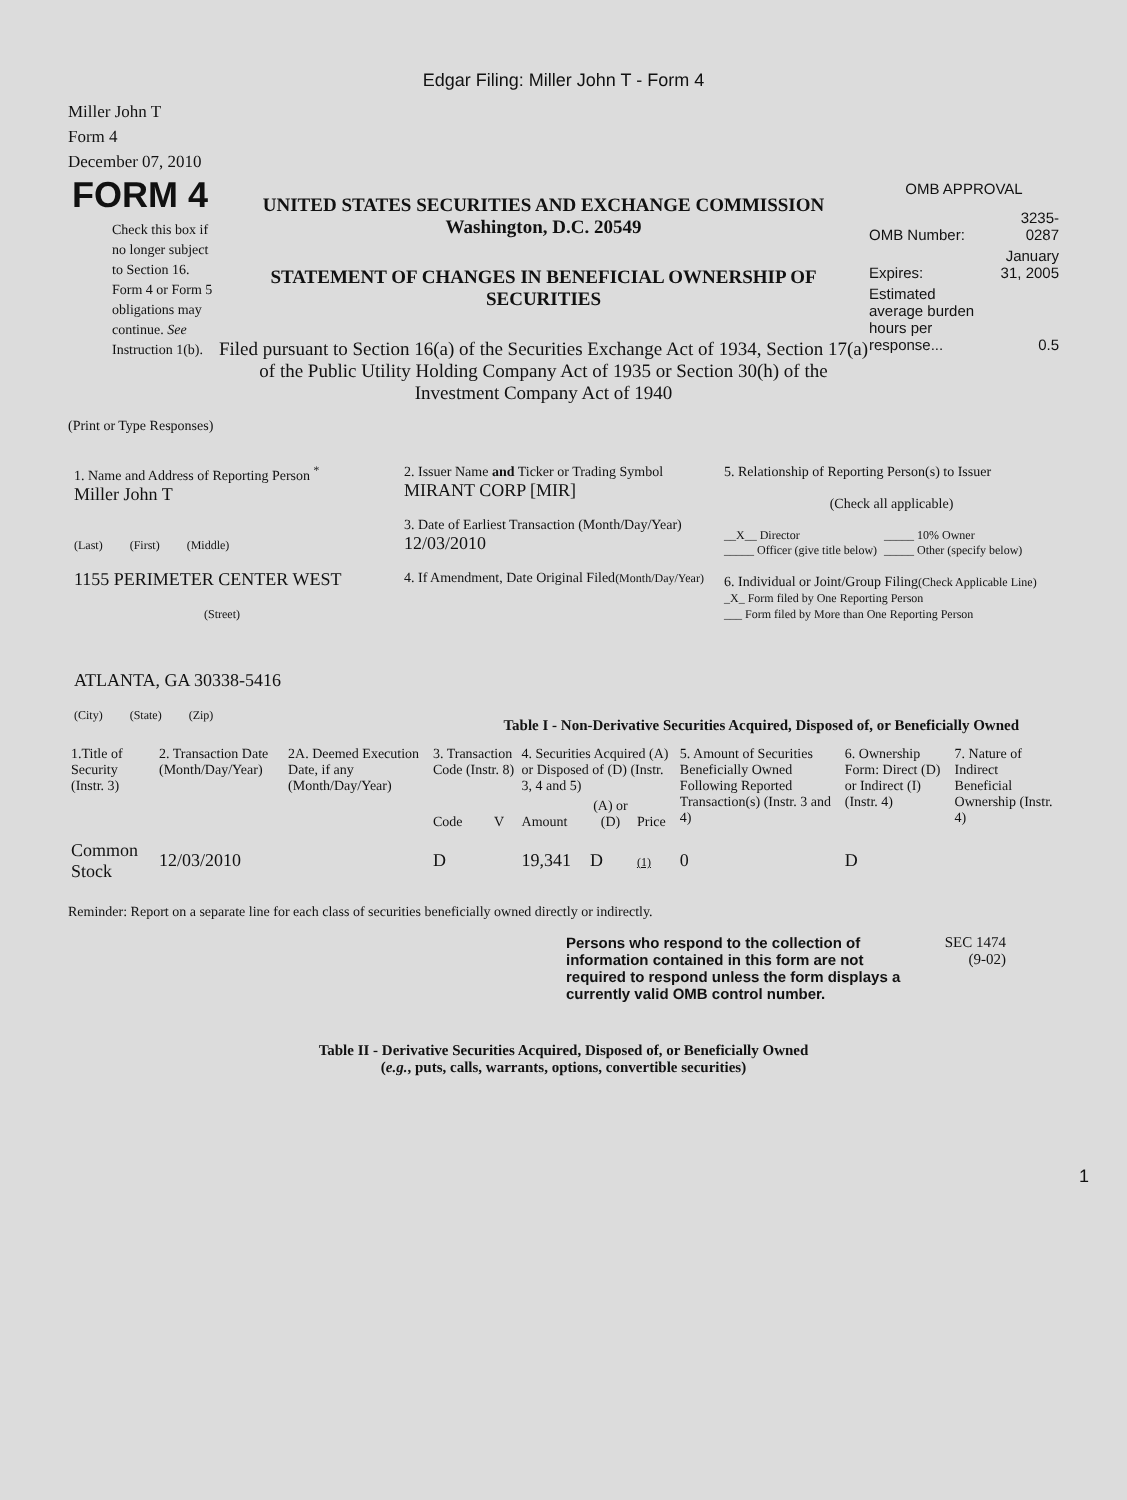Edgar Filing: Miller John T - Form 4
Miller John T
Form 4
December 07, 2010
FORM 4
Check this box if no longer subject to Section 16. Form 4 or Form 5 obligations may continue. See Instruction 1(b).
UNITED STATES SECURITIES AND EXCHANGE COMMISSION
Washington, D.C. 20549
STATEMENT OF CHANGES IN BENEFICIAL OWNERSHIP OF SECURITIES
Filed pursuant to Section 16(a) of the Securities Exchange Act of 1934, Section 17(a) of the Public Utility Holding Company Act of 1935 or Section 30(h) of the Investment Company Act of 1940
OMB APPROVAL
| OMB Number: | 3235-0287 |
| Expires: | January 31, 2005 |
| Estimated average burden hours per response... | 0.5 |
(Print or Type Responses)
1. Name and Address of Reporting Person <sup>*</sup>
Miller John T
(Last) (First) (Middle)
1155 PERIMETER CENTER WEST
(Street)
ATLANTA, GA 30338-5416
(City) (State) (Zip)
2. Issuer Name and Ticker or Trading Symbol
MIRANT CORP [MIR]
3. Date of Earliest Transaction (Month/Day/Year)
12/03/2010
4. If Amendment, Date Original Filed(Month/Day/Year)
5. Relationship of Reporting Person(s) to Issuer
(Check all applicable)
__X__ Director
_____ Officer (give title below)
_____ 10% Owner
_____ Other (specify below)
6. Individual or Joint/Group Filing(Check Applicable Line)
_X_ Form filed by One Reporting Person
___ Form filed by More than One Reporting Person
Table I - Non-Derivative Securities Acquired, Disposed of, or Beneficially Owned
| 1.Title of Security (Instr. 3) | 2. Transaction Date (Month/Day/Year) | 2A. Deemed Execution Date, if any (Month/Day/Year) | 3. Transaction Code (Instr. 8) | | 4. Securities Acquired (A) or Disposed of (D) (Instr. 3, 4 and 5) | | | 5. Amount of Securities Beneficially Owned Following Reported Transaction(s) (Instr. 3 and 4) | 6. Ownership Form: Direct (D) or Indirect (I) (Instr. 4) | 7. Nature of Indirect Beneficial Ownership (Instr. 4) |
| --- | --- | --- | --- | --- | --- | --- | --- | --- | --- | --- |
| | | | Code | V | Amount | (A) or (D) | Price | | | |
| Common Stock | 12/03/2010 | | D | | 19,341 | D | (1) | 0 | D | |
Reminder: Report on a separate line for each class of securities beneficially owned directly or indirectly.
Persons who respond to the collection of information contained in this form are not required to respond unless the form displays a currently valid OMB control number.
SEC 1474
(9-02)
Table II - Derivative Securities Acquired, Disposed of, or Beneficially Owned
(e.g., puts, calls, warrants, options, convertible securities)
1